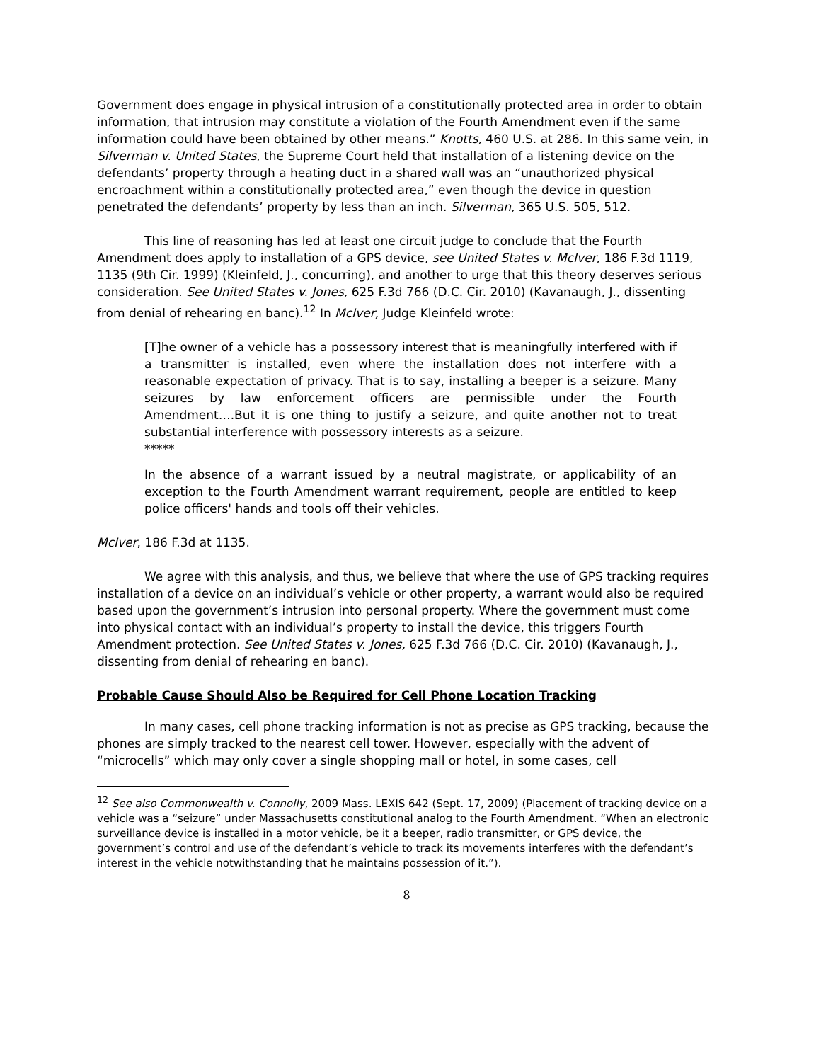Government does engage in physical intrusion of a constitutionally protected area in order to obtain information, that intrusion may constitute a violation of the Fourth Amendment even if the same information could have been obtained by other means.” Knotts, 460 U.S. at 286. In this same vein, in Silverman v. United States, the Supreme Court held that installation of a listening device on the defendants’ property through a heating duct in a shared wall was an “unauthorized physical encroachment within a constitutionally protected area,” even though the device in question penetrated the defendants’ property by less than an inch. Silverman, 365 U.S. 505, 512.
This line of reasoning has led at least one circuit judge to conclude that the Fourth Amendment does apply to installation of a GPS device, see United States v. McIver, 186 F.3d 1119, 1135 (9th Cir. 1999) (Kleinfeld, J., concurring), and another to urge that this theory deserves serious consideration. See United States v. Jones, 625 F.3d 766 (D.C. Cir. 2010) (Kavanaugh, J., dissenting from denial of rehearing en banc).<sup>12</sup> In McIver, Judge Kleinfeld wrote:
[T]he owner of a vehicle has a possessory interest that is meaningfully interfered with if a transmitter is installed, even where the installation does not interfere with a reasonable expectation of privacy. That is to say, installing a beeper is a seizure. Many seizures by law enforcement officers are permissible under the Fourth Amendment….But it is one thing to justify a seizure, and quite another not to treat substantial interference with possessory interests as a seizure.
*****
In the absence of a warrant issued by a neutral magistrate, or applicability of an exception to the Fourth Amendment warrant requirement, people are entitled to keep police officers' hands and tools off their vehicles.
McIver, 186 F.3d at 1135.
We agree with this analysis, and thus, we believe that where the use of GPS tracking requires installation of a device on an individual’s vehicle or other property, a warrant would also be required based upon the government’s intrusion into personal property. Where the government must come into physical contact with an individual’s property to install the device, this triggers Fourth Amendment protection. See United States v. Jones, 625 F.3d 766 (D.C. Cir. 2010) (Kavanaugh, J., dissenting from denial of rehearing en banc).
Probable Cause Should Also be Required for Cell Phone Location Tracking
In many cases, cell phone tracking information is not as precise as GPS tracking, because the phones are simply tracked to the nearest cell tower. However, especially with the advent of “microcells” which may only cover a single shopping mall or hotel, in some cases, cell
<sup>12</sup> See also Commonwealth v. Connolly, 2009 Mass. LEXIS 642 (Sept. 17, 2009) (Placement of tracking device on a vehicle was a “seizure” under Massachusetts constitutional analog to the Fourth Amendment. “When an electronic surveillance device is installed in a motor vehicle, be it a beeper, radio transmitter, or GPS device, the government’s control and use of the defendant’s vehicle to track its movements interferes with the defendant’s interest in the vehicle notwithstanding that he maintains possession of it.”).
8